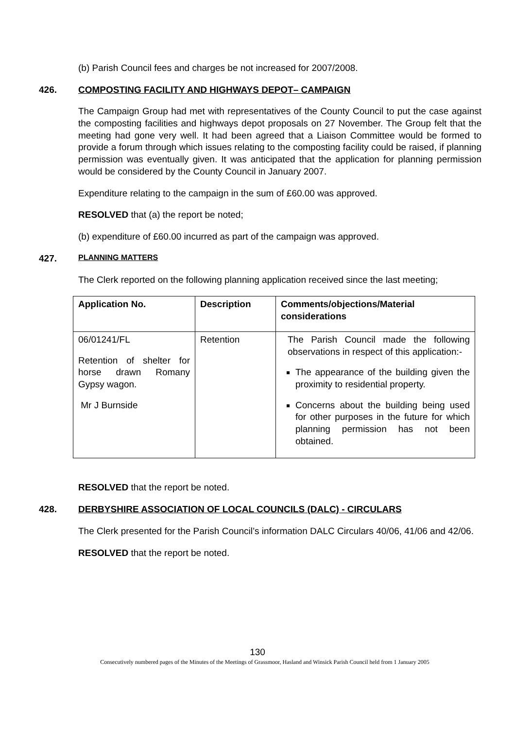(b) Parish Council fees and charges be not increased for 2007/2008.
426. COMPOSTING FACILITY AND HIGHWAYS DEPOT– CAMPAIGN
The Campaign Group had met with representatives of the County Council to put the case against the composting facilities and highways depot proposals on 27 November. The Group felt that the meeting had gone very well. It had been agreed that a Liaison Committee would be formed to provide a forum through which issues relating to the composting facility could be raised, if planning permission was eventually given. It was anticipated that the application for planning permission would be considered by the County Council in January 2007.
Expenditure relating to the campaign in the sum of £60.00 was approved.
RESOLVED that (a) the report be noted;
(b) expenditure of £60.00 incurred as part of the campaign was approved.
427. PLANNING MATTERS
The Clerk reported on the following planning application received since the last meeting;
| Application No. | Description | Comments/objections/Material considerations |
| --- | --- | --- |
| 06/01241/FL Retention of shelter for horse drawn Romany Gypsy wagon. Mr J Burnside | Retention | The Parish Council made the following observations in respect of this application:- The appearance of the building given the proximity to residential property. Concerns about the building being used for other purposes in the future for which planning permission has not been obtained. |
RESOLVED that the report be noted.
428. DERBYSHIRE ASSOCIATION OF LOCAL COUNCILS (DALC) - CIRCULARS
The Clerk presented for the Parish Council’s information DALC Circulars 40/06, 41/06 and 42/06.
RESOLVED that the report be noted.
130
Consecutively numbered pages of the Minutes of the Meetings of Grassmoor, Hasland and Winsick Parish Council held from 1 January 2005